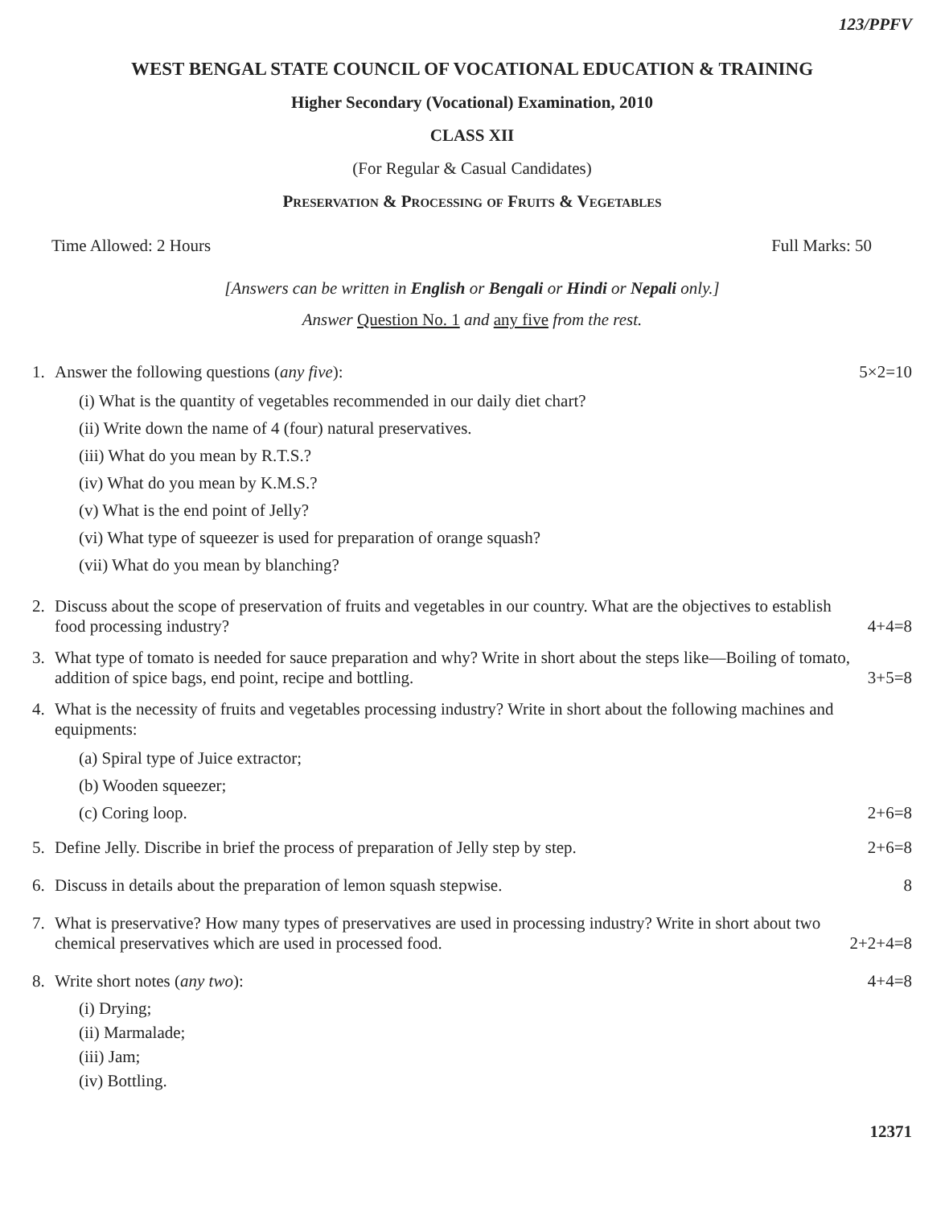123/PPFV
WEST BENGAL STATE COUNCIL OF VOCATIONAL EDUCATION & TRAINING
Higher Secondary (Vocational) Examination, 2010
CLASS XII
(For Regular & Casual Candidates)
Preservation & Processing of Fruits & Vegetables
Time Allowed: 2 Hours Full Marks: 50
[Answers can be written in English or Bengali or Hindi or Nepali only.]
Answer Question No. 1 and any five from the rest.
1. Answer the following questions (any five): 5×2=10
(i) What is the quantity of vegetables recommended in our daily diet chart?
(ii) Write down the name of 4 (four) natural preservatives.
(iii) What do you mean by R.T.S.?
(iv) What do you mean by K.M.S.?
(v) What is the end point of Jelly?
(vi) What type of squeezer is used for preparation of orange squash?
(vii) What do you mean by blanching?
2. Discuss about the scope of preservation of fruits and vegetables in our country. What are the objectives to establish food processing industry? 4+4=8
3. What type of tomato is needed for sauce preparation and why? Write in short about the steps like—Boiling of tomato, addition of spice bags, end point, recipe and bottling. 3+5=8
4. What is the necessity of fruits and vegetables processing industry? Write in short about the following machines and equipments:
(a) Spiral type of Juice extractor;
(b) Wooden squeezer;
(c) Coring loop. 2+6=8
5. Define Jelly. Discribe in brief the process of preparation of Jelly step by step. 2+6=8
6. Discuss in details about the preparation of lemon squash stepwise. 8
7. What is preservative? How many types of preservatives are used in processing industry? Write in short about two chemical preservatives which are used in processed food. 2+2+4=8
8. Write short notes (any two): 4+4=8
(i) Drying;
(ii) Marmalade;
(iii) Jam;
(iv) Bottling.
12371